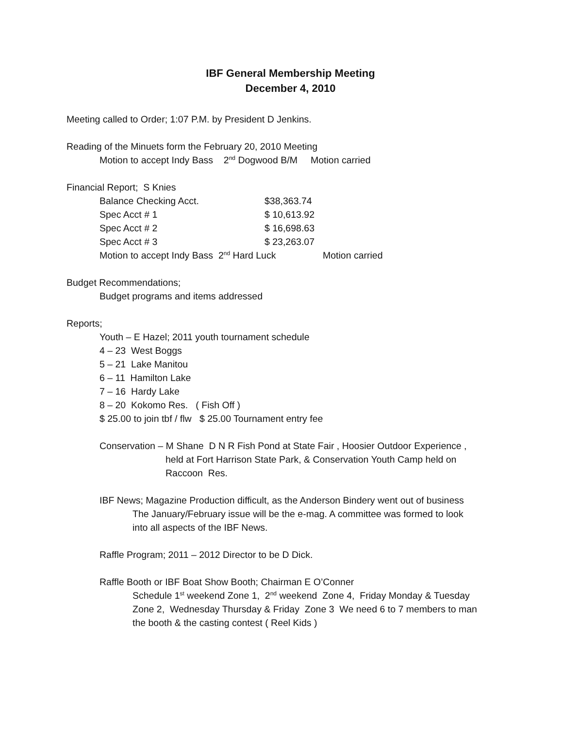IBF General Membership Meeting
December 4, 2010
Meeting called to Order; 1:07 P.M. by President D Jenkins.
Reading of the Minuets form the February 20, 2010 Meeting
Motion to accept Indy Bass 2<sup>nd</sup> Dogwood B/M Motion carried
Financial Report; S Knies
| Balance Checking Acct. | $38,363.74 | |
| Spec Acct # 1 | $ 10,613.92 | |
| Spec Acct # 2 | $ 16,698.63 | |
| Spec Acct # 3 | $ 23,263.07 | |
| Motion to accept Indy Bass 2<sup>nd</sup> Hard Luck | | Motion carried |
Budget Recommendations;
Budget programs and items addressed
Reports;
Youth – E Hazel; 2011 youth tournament schedule
4 – 23 West Boggs
5 – 21 Lake Manitou
6 – 11 Hamilton Lake
7 – 16 Hardy Lake
8 – 20 Kokomo Res. ( Fish Off )
$ 25.00 to join tbf / flw $ 25.00 Tournament entry fee
Conservation – M Shane D N R Fish Pond at State Fair , Hoosier Outdoor Experience ,
held at Fort Harrison State Park, & Conservation Youth Camp held on
Raccoon Res.
IBF News; Magazine Production difficult, as the Anderson Bindery went out of business
The January/February issue will be the e-mag. A committee was formed to look
into all aspects of the IBF News.
Raffle Program; 2011 – 2012 Director to be D Dick.
Raffle Booth or IBF Boat Show Booth; Chairman E O’Conner
Schedule 1<sup>st</sup> weekend Zone 1, 2<sup>nd</sup> weekend Zone 4, Friday Monday & Tuesday
Zone 2, Wednesday Thursday & Friday Zone 3 We need 6 to 7 members to man
the booth & the casting contest ( Reel Kids )